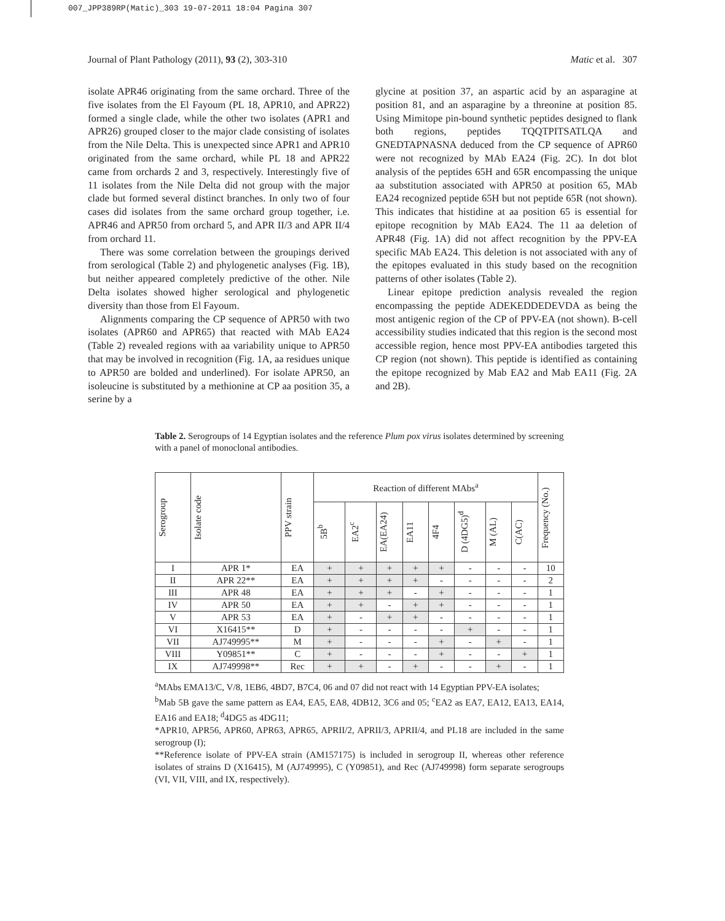007_JPP389RP(Matic)_303 19-07-2011 18:04 Pagina 307
Journal of Plant Pathology (2011), 93 (2), 303-310 Matic et al. 307
isolate APR46 originating from the same orchard. Three of the five isolates from the El Fayoum (PL 18, APR10, and APR22) formed a single clade, while the other two isolates (APR1 and APR26) grouped closer to the major clade consisting of isolates from the Nile Delta. This is unexpected since APR1 and APR10 originated from the same orchard, while PL 18 and APR22 came from orchards 2 and 3, respectively. Interestingly five of 11 isolates from the Nile Delta did not group with the major clade but formed several distinct branches. In only two of four cases did isolates from the same orchard group together, i.e. APR46 and APR50 from orchard 5, and APR II/3 and APR II/4 from orchard 11.
There was some correlation between the groupings derived from serological (Table 2) and phylogenetic analyses (Fig. 1B), but neither appeared completely predictive of the other. Nile Delta isolates showed higher serological and phylogenetic diversity than those from El Fayoum.
Alignments comparing the CP sequence of APR50 with two isolates (APR60 and APR65) that reacted with MAb EA24 (Table 2) revealed regions with aa variability unique to APR50 that may be involved in recognition (Fig. 1A, aa residues unique to APR50 are bolded and underlined). For isolate APR50, an isoleucine is substituted by a methionine at CP aa position 35, a serine by a
glycine at position 37, an aspartic acid by an asparagine at position 81, and an asparagine by a threonine at position 85. Using Mimitope pin-bound synthetic peptides designed to flank both regions, peptides TQQTPITSATLQA and GNEDTAPNASNA deduced from the CP sequence of APR60 were not recognized by MAb EA24 (Fig. 2C). In dot blot analysis of the peptides 65H and 65R encompassing the unique aa substitution associated with APR50 at position 65, MAb EA24 recognized peptide 65H but not peptide 65R (not shown). This indicates that histidine at aa position 65 is essential for epitope recognition by MAb EA24. The 11 aa deletion of APR48 (Fig. 1A) did not affect recognition by the PPV-EA specific MAb EA24. This deletion is not associated with any of the epitopes evaluated in this study based on the recognition patterns of other isolates (Table 2).
Linear epitope prediction analysis revealed the region encompassing the peptide ADEKEDDEDEVDA as being the most antigenic region of the CP of PPV-EA (not shown). B-cell accessibility studies indicated that this region is the second most accessible region, hence most PPV-EA antibodies targeted this CP region (not shown). This peptide is identified as containing the epitope recognized by Mab EA2 and Mab EA11 (Fig. 2A and 2B).
Table 2. Serogroups of 14 Egyptian isolates and the reference Plum pox virus isolates determined by screening with a panel of monoclonal antibodies.
| Serogroup | Isolate code | PPV strain | Reaction of different MAbs<sup>a</sup> | | | | | | | | Frequency (No.) |
| --- | --- | --- | --- | --- | --- | --- | --- | --- | --- | --- | --- |
| | | | 5B<sup>b</sup> | EA2<sup>c</sup> | EA(EA24) | EA11 | 4F4 | D (4DG5)<sup>d</sup> | M (AL) | C(AC) | |
| I | APR 1* | EA | + | + | + | + | + | - | - | - | 10 |
| II | APR 22** | EA | + | + | + | + | - | - | - | - | 2 |
| III | APR 48 | EA | + | + | + | - | + | - | - | - | 1 |
| IV | APR 50 | EA | + | + | - | + | + | - | - | - | 1 |
| V | APR 53 | EA | + | - | + | + | - | - | - | - | 1 |
| VI | X16415** | D | + | - | - | - | - | + | - | - | 1 |
| VII | AJ749995** | M | + | - | - | - | + | - | + | - | 1 |
| VIII | Y09851** | C | + | - | - | - | + | - | - | + | 1 |
| IX | AJ749998** | Rec | + | + | - | + | - | - | + | - | 1 |
<sup>a</sup> MAbs EMA13/C, V/8, 1EB6, 4BD7, B7C4, 06 and 07 did not react with 14 Egyptian PPV-EA isolates;
<sup>b</sup> Mab 5B gave the same pattern as EA4, EA5, EA8, 4DB12, 3C6 and 05; <sup>c</sup>EA2 as EA7, EA12, EA13, EA14, EA16 and EA18; <sup>d</sup>4DG5 as 4DG11;
*APR10, APR56, APR60, APR63, APR65, APRII/2, APRII/3, APRII/4, and PL18 are included in the same serogroup (I);
**Reference isolate of PPV-EA strain (AM157175) is included in serogroup II, whereas other reference isolates of strains D (X16415), M (AJ749995), C (Y09851), and Rec (AJ749998) form separate serogroups (VI, VII, VIII, and IX, respectively).